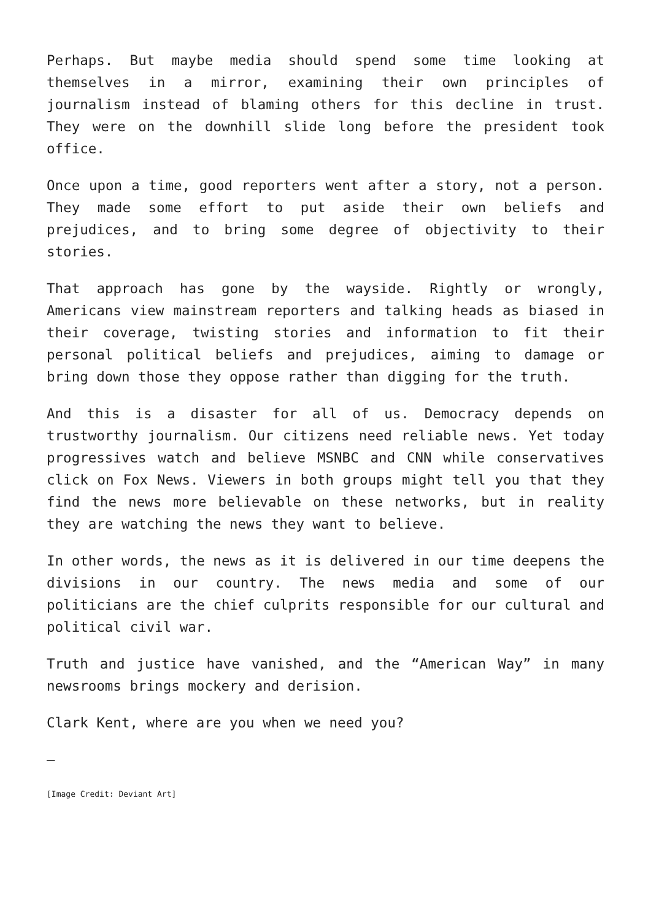Perhaps. But maybe media should spend some time looking at themselves in a mirror, examining their own principles of journalism instead of blaming others for this decline in trust. They were on the downhill slide long before the president took office.
Once upon a time, good reporters went after a story, not a person. They made some effort to put aside their own beliefs and prejudices, and to bring some degree of objectivity to their stories.
That approach has gone by the wayside. Rightly or wrongly, Americans view mainstream reporters and talking heads as biased in their coverage, twisting stories and information to fit their personal political beliefs and prejudices, aiming to damage or bring down those they oppose rather than digging for the truth.
And this is a disaster for all of us. Democracy depends on trustworthy journalism. Our citizens need reliable news. Yet today progressives watch and believe MSNBC and CNN while conservatives click on Fox News. Viewers in both groups might tell you that they find the news more believable on these networks, but in reality they are watching the news they want to believe.
In other words, the news as it is delivered in our time deepens the divisions in our country. The news media and some of our politicians are the chief culprits responsible for our cultural and political civil war.
Truth and justice have vanished, and the “American Way” in many newsrooms brings mockery and derision.
Clark Kent, where are you when we need you?
—
[Image Credit: Deviant Art]